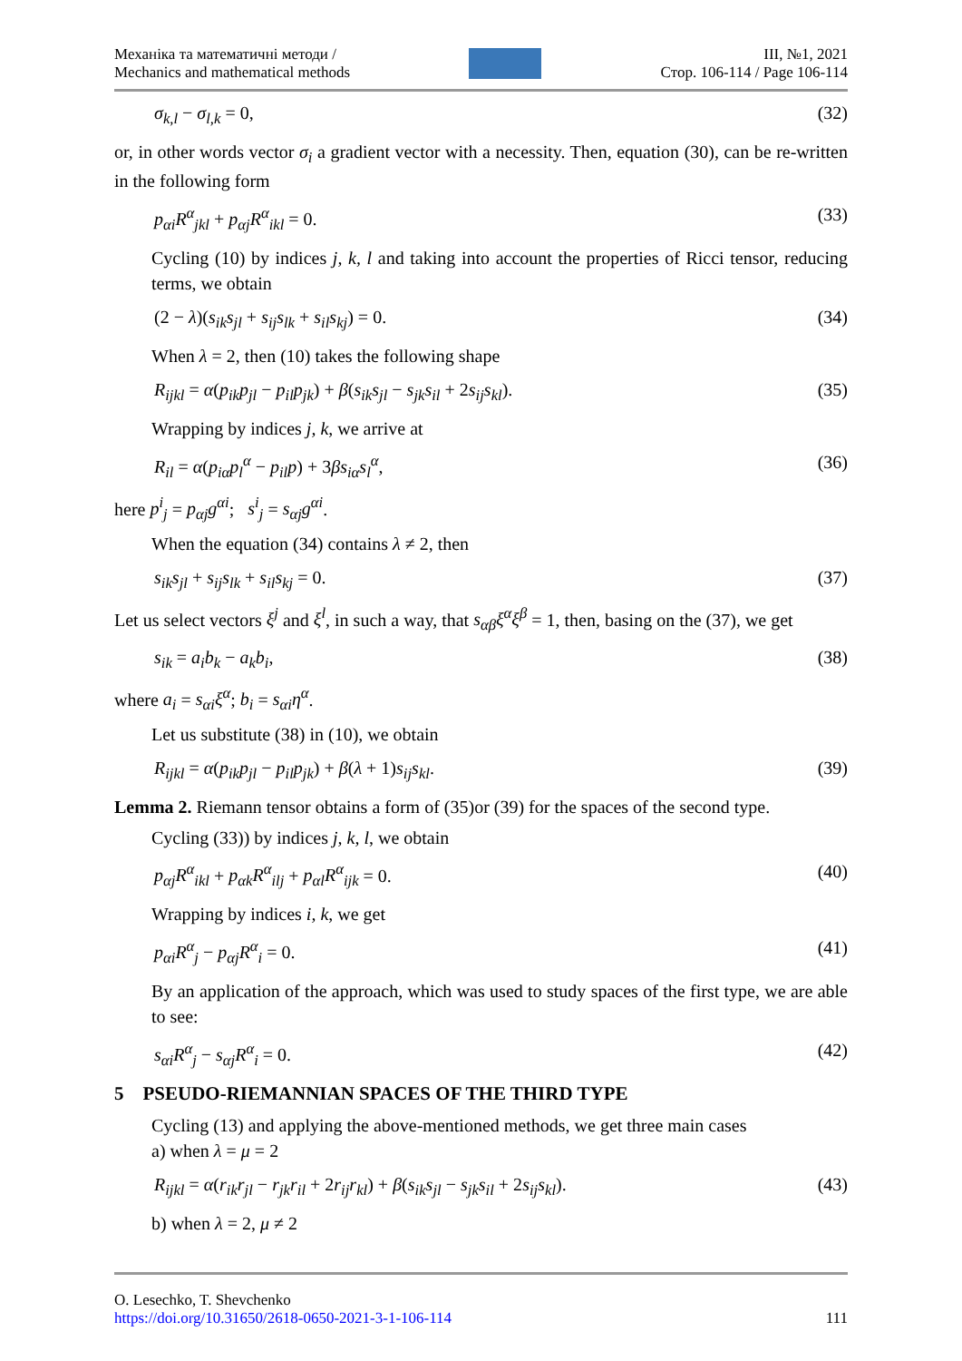Механіка та математичні методи /
Mechanics and mathematical methods
ІІІ, №1, 2021
Стор. 106-114 / Page 106-114
σ<sub>k,l</sub> − σ<sub>l,k</sub> = 0, (32)
or, in other words vector σ<sub>i</sub> a gradient vector with a necessity. Then, equation (30), can be re-written in the following form
p<sub>αi</sub>R<sup>α</sup><sub>jkl</sub> + p<sub>αj</sub>R<sup>α</sup><sub>ikl</sub> = 0. (33)
Cycling (10) by indices j, k, l and taking into account the properties of Ricci tensor, reducing terms, we obtain
(2 − λ)(s<sub>ik</sub>s<sub>jl</sub> + s<sub>ij</sub>s<sub>lk</sub> + s<sub>il</sub>s<sub>kj</sub>) = 0. (34)
When λ = 2, then (10) takes the following shape
R<sub>ijkl</sub> = α(p<sub>ik</sub>p<sub>jl</sub> − p<sub>il</sub>p<sub>jk</sub>) + β(s<sub>ik</sub>s<sub>jl</sub> − s<sub>jk</sub>s<sub>il</sub> + 2s<sub>ij</sub>s<sub>kl</sub>). (35)
Wrapping by indices j, k, we arrive at
R<sub>il</sub> = α(p<sub>iα</sub>p<sub>l</sub><sup>α</sup> − p<sub>il</sub>p) + 3βs<sub>iα</sub>s<sub>l</sub><sup>α</sup>, (36)
here p<sup>i</sup><sub>j</sub> = p<sub>αj</sub>g<sup>αi</sup>; s<sup>i</sup><sub>j</sub> = s<sub>αj</sub>g<sup>αi</sup>.
When the equation (34) contains λ ≠ 2, then
s<sub>ik</sub>s<sub>jl</sub> + s<sub>ij</sub>s<sub>lk</sub> + s<sub>il</sub>s<sub>kj</sub> = 0. (37)
Let us select vectors ξ<sup>j</sup> and ξ<sup>l</sup>, in such a way, that s<sub>αβ</sub>ξ<sup>α</sup>ξ<sup>β</sup> = 1, then, basing on the (37), we get
s<sub>ik</sub> = a<sub>i</sub>b<sub>k</sub> − a<sub>k</sub>b<sub>i</sub>, (38)
where a<sub>i</sub> = s<sub>αi</sub>ξ<sup>α</sup>; b<sub>i</sub> = s<sub>αi</sub>η<sup>α</sup>.
Let us substitute (38) in (10), we obtain
R<sub>ijkl</sub> = α(p<sub>ik</sub>p<sub>jl</sub> − p<sub>il</sub>p<sub>jk</sub>) + β(λ + 1)s<sub>ij</sub>s<sub>kl</sub>. (39)
Lemma 2. Riemann tensor obtains a form of (35)or (39) for the spaces of the second type.
Cycling (33)) by indices j, k, l, we obtain
p<sub>αj</sub>R<sup>α</sup><sub>ikl</sub> + p<sub>αk</sub>R<sup>α</sup><sub>ilj</sub> + p<sub>αl</sub>R<sup>α</sup><sub>ijk</sub> = 0. (40)
Wrapping by indices i, k, we get
p<sub>αi</sub>R<sup>α</sup><sub>j</sub> − p<sub>αj</sub>R<sup>α</sup><sub>i</sub> = 0. (41)
By an application of the approach, which was used to study spaces of the first type, we are able to see:
s<sub>αi</sub>R<sup>α</sup><sub>j</sub> − s<sub>αj</sub>R<sup>α</sup><sub>i</sub> = 0. (42)
5 PSEUDO-RIEMANNIAN SPACES OF THE THIRD TYPE
Cycling (13) and applying the above-mentioned methods, we get three main cases
a) when λ = μ = 2
R<sub>ijkl</sub> = α(r<sub>ik</sub>r<sub>jl</sub> − r<sub>jk</sub>r<sub>il</sub> + 2r<sub>ij</sub>r<sub>kl</sub>) + β(s<sub>ik</sub>s<sub>jl</sub> − s<sub>jk</sub>s<sub>il</sub> + 2s<sub>ij</sub>s<sub>kl</sub>). (43)
b) when λ = 2, μ ≠ 2
O. Lesechko, T. Shevchenko
https://doi.org/10.31650/2618-0650-2021-3-1-106-114 111